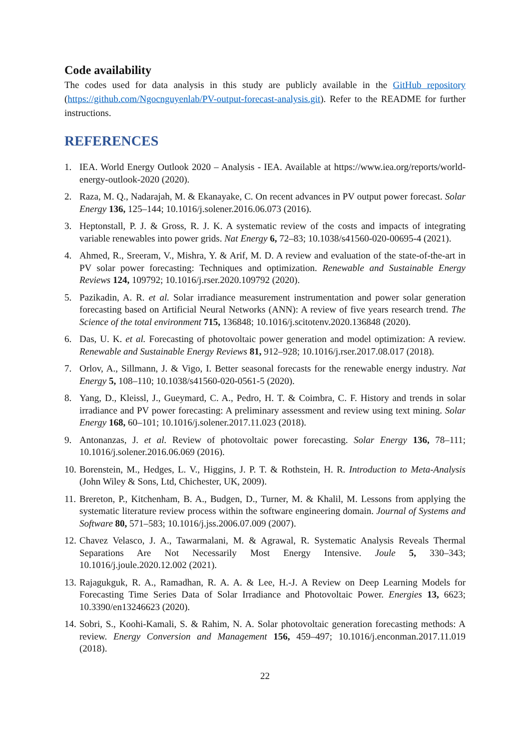Code availability
The codes used for data analysis in this study are publicly available in the GitHub repository (https://github.com/Ngocnguyenlab/PV-output-forecast-analysis.git). Refer to the README for further instructions.
REFERENCES
1. IEA. World Energy Outlook 2020 – Analysis - IEA. Available at https://www.iea.org/reports/world-energy-outlook-2020 (2020).
2. Raza, M. Q., Nadarajah, M. & Ekanayake, C. On recent advances in PV output power forecast. Solar Energy 136, 125–144; 10.1016/j.solener.2016.06.073 (2016).
3. Heptonstall, P. J. & Gross, R. J. K. A systematic review of the costs and impacts of integrating variable renewables into power grids. Nat Energy 6, 72–83; 10.1038/s41560-020-00695-4 (2021).
4. Ahmed, R., Sreeram, V., Mishra, Y. & Arif, M. D. A review and evaluation of the state-of-the-art in PV solar power forecasting: Techniques and optimization. Renewable and Sustainable Energy Reviews 124, 109792; 10.1016/j.rser.2020.109792 (2020).
5. Pazikadin, A. R. et al. Solar irradiance measurement instrumentation and power solar generation forecasting based on Artificial Neural Networks (ANN): A review of five years research trend. The Science of the total environment 715, 136848; 10.1016/j.scitotenv.2020.136848 (2020).
6. Das, U. K. et al. Forecasting of photovoltaic power generation and model optimization: A review. Renewable and Sustainable Energy Reviews 81, 912–928; 10.1016/j.rser.2017.08.017 (2018).
7. Orlov, A., Sillmann, J. & Vigo, I. Better seasonal forecasts for the renewable energy industry. Nat Energy 5, 108–110; 10.1038/s41560-020-0561-5 (2020).
8. Yang, D., Kleissl, J., Gueymard, C. A., Pedro, H. T. & Coimbra, C. F. History and trends in solar irradiance and PV power forecasting: A preliminary assessment and review using text mining. Solar Energy 168, 60–101; 10.1016/j.solener.2017.11.023 (2018).
9. Antonanzas, J. et al. Review of photovoltaic power forecasting. Solar Energy 136, 78–111; 10.1016/j.solener.2016.06.069 (2016).
10. Borenstein, M., Hedges, L. V., Higgins, J. P. T. & Rothstein, H. R. Introduction to Meta-Analysis (John Wiley & Sons, Ltd, Chichester, UK, 2009).
11. Brereton, P., Kitchenham, B. A., Budgen, D., Turner, M. & Khalil, M. Lessons from applying the systematic literature review process within the software engineering domain. Journal of Systems and Software 80, 571–583; 10.1016/j.jss.2006.07.009 (2007).
12. Chavez Velasco, J. A., Tawarmalani, M. & Agrawal, R. Systematic Analysis Reveals Thermal Separations Are Not Necessarily Most Energy Intensive. Joule 5, 330–343; 10.1016/j.joule.2020.12.002 (2021).
13. Rajagukguk, R. A., Ramadhan, R. A. A. & Lee, H.-J. A Review on Deep Learning Models for Forecasting Time Series Data of Solar Irradiance and Photovoltaic Power. Energies 13, 6623; 10.3390/en13246623 (2020).
14. Sobri, S., Koohi-Kamali, S. & Rahim, N. A. Solar photovoltaic generation forecasting methods: A review. Energy Conversion and Management 156, 459–497; 10.1016/j.enconman.2017.11.019 (2018).
22